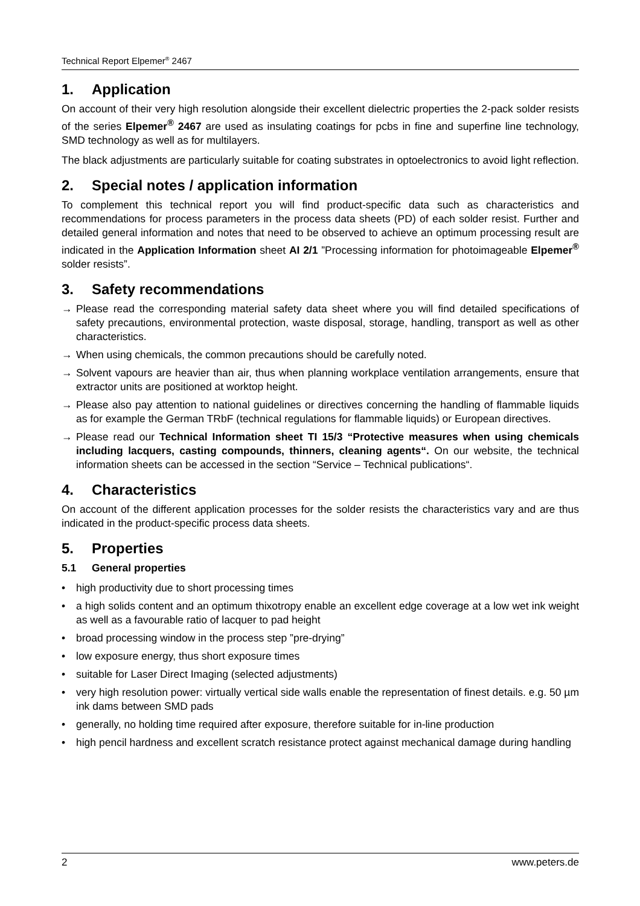Technical Report Elpemer<sup>®</sup> 2467
1. Application
On account of their very high resolution alongside their excellent dielectric properties the 2-pack solder resists of the series Elpemer<sup>®</sup> 2467 are used as insulating coatings for pcbs in fine and superfine line technology, SMD technology as well as for multilayers.
The black adjustments are particularly suitable for coating substrates in optoelectronics to avoid light reflection.
2. Special notes / application information
To complement this technical report you will find product-specific data such as characteristics and recommendations for process parameters in the process data sheets (PD) of each solder resist. Further and detailed general information and notes that need to be observed to achieve an optimum processing result are indicated in the Application Information sheet AI 2/1 ”Processing information for photoimageable Elpemer<sup>®</sup> solder resists”.
3. Safety recommendations
→ Please read the corresponding material safety data sheet where you will find detailed specifications of safety precautions, environmental protection, waste disposal, storage, handling, transport as well as other characteristics.
→ When using chemicals, the common precautions should be carefully noted.
→ Solvent vapours are heavier than air, thus when planning workplace ventilation arrangements, ensure that extractor units are positioned at worktop height.
→ Please also pay attention to national guidelines or directives concerning the handling of flammable liquids as for example the German TRbF (technical regulations for flammable liquids) or European directives.
→ Please read our Technical Information sheet TI 15/3 “Protective measures when using chemicals including lacquers, casting compounds, thinners, cleaning agents“. On our website, the technical information sheets can be accessed in the section “Service – Technical publications“.
4. Characteristics
On account of the different application processes for the solder resists the characteristics vary and are thus indicated in the product-specific process data sheets.
5. Properties
5.1 General properties
• high productivity due to short processing times
• a high solids content and an optimum thixotropy enable an excellent edge coverage at a low wet ink weight as well as a favourable ratio of lacquer to pad height
• broad processing window in the process step ”pre-drying”
• low exposure energy, thus short exposure times
• suitable for Laser Direct Imaging (selected adjustments)
• very high resolution power: virtually vertical side walls enable the representation of finest details. e.g. 50 µm ink dams between SMD pads
• generally, no holding time required after exposure, therefore suitable for in-line production
• high pencil hardness and excellent scratch resistance protect against mechanical damage during handling
2 www.peters.de